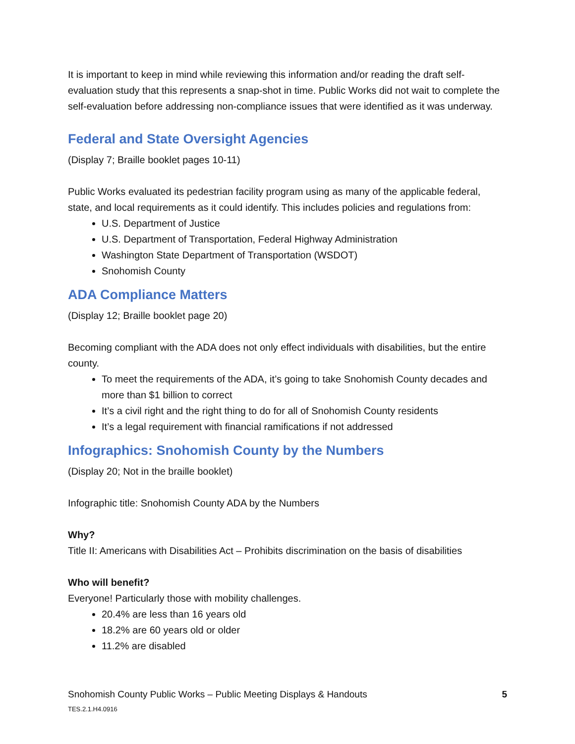It is important to keep in mind while reviewing this information and/or reading the draft self-evaluation study that this represents a snap-shot in time. Public Works did not wait to complete the self-evaluation before addressing non-compliance issues that were identified as it was underway.
Federal and State Oversight Agencies
(Display 7; Braille booklet pages 10-11)
Public Works evaluated its pedestrian facility program using as many of the applicable federal, state, and local requirements as it could identify. This includes policies and regulations from:
U.S. Department of Justice
U.S. Department of Transportation, Federal Highway Administration
Washington State Department of Transportation (WSDOT)
Snohomish County
ADA Compliance Matters
(Display 12; Braille booklet page 20)
Becoming compliant with the ADA does not only effect individuals with disabilities, but the entire county.
To meet the requirements of the ADA, it’s going to take Snohomish County decades and more than $1 billion to correct
It’s a civil right and the right thing to do for all of Snohomish County residents
It’s a legal requirement with financial ramifications if not addressed
Infographics: Snohomish County by the Numbers
(Display 20; Not in the braille booklet)
Infographic title: Snohomish County ADA by the Numbers
Why?
Title II: Americans with Disabilities Act – Prohibits discrimination on the basis of disabilities
Who will benefit?
Everyone! Particularly those with mobility challenges.
20.4% are less than 16 years old
18.2% are 60 years old or older
11.2% are disabled
Snohomish County Public Works – Public Meeting Displays & Handouts
TES.2.1.H4.0916
5